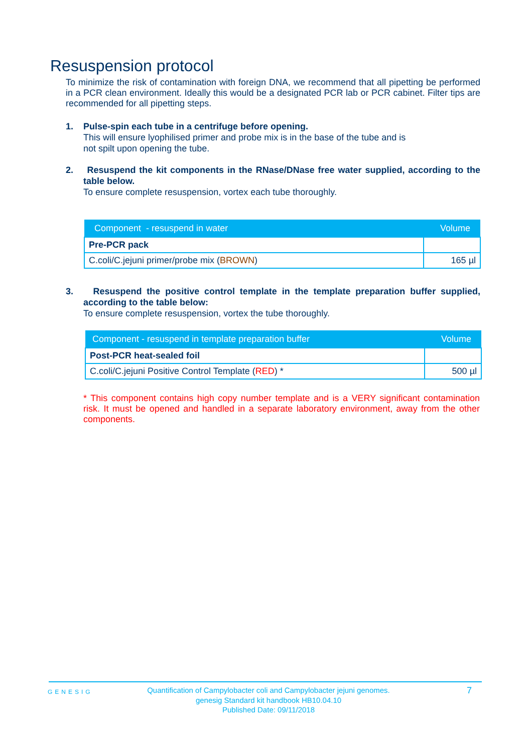Resuspension protocol
To minimize the risk of contamination with foreign DNA, we recommend that all pipetting be performed in a PCR clean environment. Ideally this would be a designated PCR lab or PCR cabinet. Filter tips are recommended for all pipetting steps.
1. Pulse-spin each tube in a centrifuge before opening.
This will ensure lyophilised primer and probe mix is in the base of the tube and is
not spilt upon opening the tube.
2. Resuspend the kit components in the RNase/DNase free water supplied, according to the table below.
To ensure complete resuspension, vortex each tube thoroughly.
| Component - resuspend in water | Volume |
| --- | --- |
| Pre-PCR pack | |
| C.coli/C.jejuni primer/probe mix ( BROWN ) | 165 µl |
3. Resuspend the positive control template in the template preparation buffer supplied, according to the table below:
To ensure complete resuspension, vortex the tube thoroughly.
| Component - resuspend in template preparation buffer | Volume |
| --- | --- |
| Post-PCR heat-sealed foil | |
| C.coli/C.jejuni Positive Control Template ( RED ) * | 500 µl |
* This component contains high copy number template and is a VERY significant contamination risk. It must be opened and handled in a separate laboratory environment, away from the other components.
GENESIG
Quantification of Campylobacter coli and Campylobacter jejuni genomes.
genesig Standard kit handbook HB10.04.10
Published Date: 09/11/2018
7